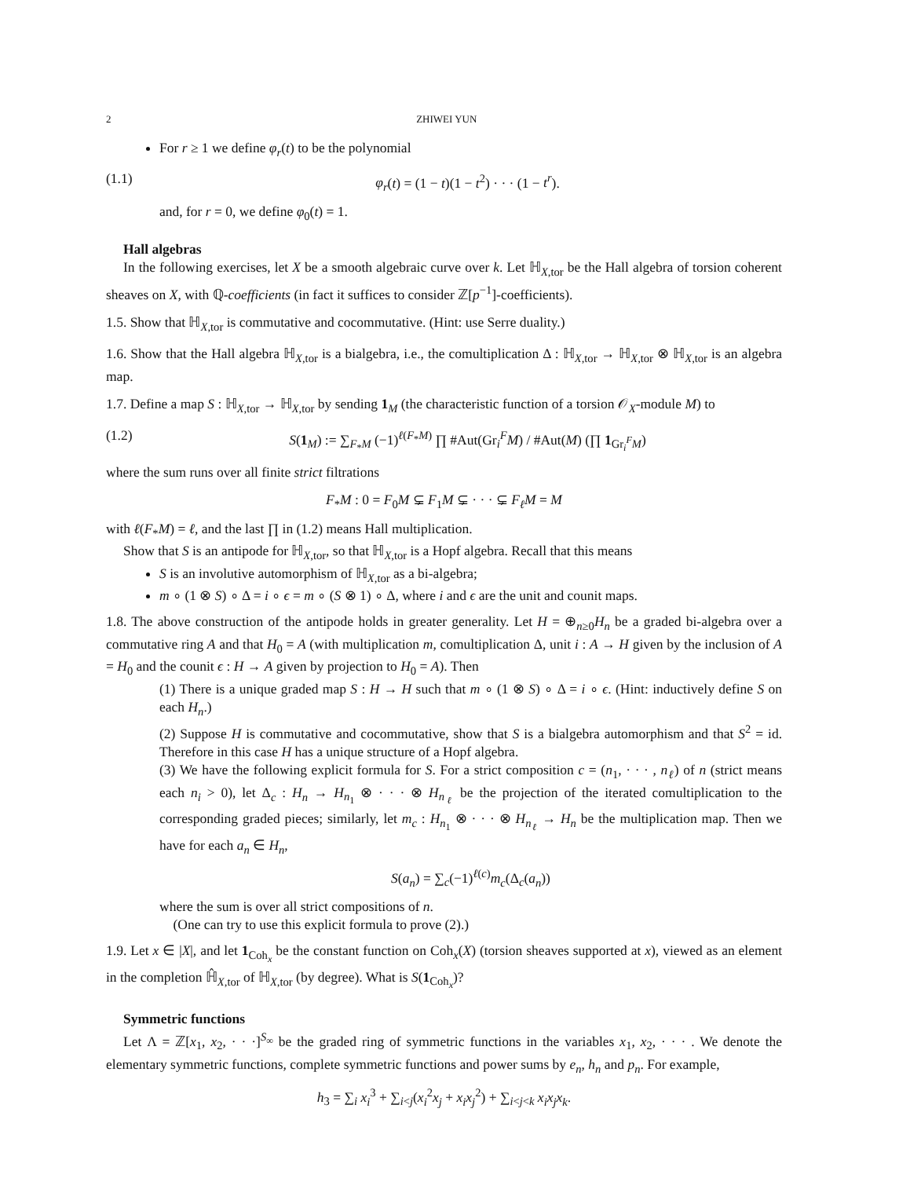2 ZHIWEI YUN
For r ≥ 1 we define φ<sub>r</sub>(t) to be the polynomial
(1.1) φ<sub>r</sub>(t) = (1 − t)(1 − t<sup>2</sup>) · · · (1 − t<sup>r</sup>).
and, for r = 0, we define φ<sub>0</sub>(t) = 1.
Hall algebras
In the following exercises, let X be a smooth algebraic curve over k. Let ℍ<sub>X,tor</sub> be the Hall algebra of torsion coherent sheaves on X, with ℚ-coefficients (in fact it suffices to consider ℤ[p<sup>−1</sup>]-coefficients).
1.5. Show that ℍ<sub>X,tor</sub> is commutative and cocommutative. (Hint: use Serre duality.)
1.6. Show that the Hall algebra ℍ<sub>X,tor</sub> is a bialgebra, i.e., the comultiplication Δ : ℍ<sub>X,tor</sub> → ℍ<sub>X,tor</sub> ⊗ ℍ<sub>X,tor</sub> is an algebra map.
1.7. Define a map S : ℍ<sub>X,tor</sub> → ℍ<sub>X,tor</sub> by sending 1<sub>M</sub> (the characteristic function of a torsion 𝒪<sub>X</sub>-module M) to
(1.2) S(1<sub>M</sub>) := ∑<sub>F<sub>*</sub>M</sub> (−1)<sup>ℓ(F<sub>*</sub>M)</sup> ∏ #Aut(Gr<sub>i</sub><sup>F</sup>M) / #Aut(M) (∏ 1<sub>Gr<sub>i</sub><sup>F</sup>M</sub>)
where the sum runs over all finite strict filtrations
F<sub>*</sub>M : 0 = F<sub>0</sub>M ⊊ F<sub>1</sub>M ⊊ · · · ⊊ F<sub>ℓ</sub>M = M
with ℓ(F<sub>*</sub>M) = ℓ, and the last ∏ in (1.2) means Hall multiplication.
Show that S is an antipode for ℍ<sub>X,tor</sub>, so that ℍ<sub>X,tor</sub> is a Hopf algebra. Recall that this means
S is an involutive automorphism of ℍ<sub>X,tor</sub> as a bi-algebra;
m ∘ (1 ⊗ S) ∘ Δ = i ∘ ϵ = m ∘ (S ⊗ 1) ∘ Δ, where i and ϵ are the unit and counit maps.
1.8. The above construction of the antipode holds in greater generality. Let H = ⊕<sub>n≥0</sub>H<sub>n</sub> be a graded bi-algebra over a commutative ring A and that H<sub>0</sub> = A (with multiplication m, comultiplication Δ, unit i : A → H given by the inclusion of A = H<sub>0</sub> and the counit ϵ : H → A given by projection to H<sub>0</sub> = A). Then
(1) There is a unique graded map S : H → H such that m ∘ (1 ⊗ S) ∘ Δ = i ∘ ϵ. (Hint: inductively define S on each H<sub>n</sub>.)
(2) Suppose H is commutative and cocommutative, show that S is a bialgebra automorphism and that S<sup>2</sup> = id. Therefore in this case H has a unique structure of a Hopf algebra.
(3) We have the following explicit formula for S. For a strict composition c = (n<sub>1</sub>, · · · , n<sub>ℓ</sub>) of n (strict means each n<sub>i</sub> > 0), let Δ<sub>c</sub> : H<sub>n</sub> → H<sub>n<sub>1</sub></sub> ⊗ · · · ⊗ H<sub>n<sub>ℓ</sub></sub> be the projection of the iterated comultiplication to the corresponding graded pieces; similarly, let m<sub>c</sub> : H<sub>n<sub>1</sub></sub> ⊗ · · · ⊗ H<sub>n<sub>ℓ</sub></sub> → H<sub>n</sub> be the multiplication map. Then we have for each a<sub>n</sub> ∈ H<sub>n</sub>,
S(a<sub>n</sub>) = ∑<sub>c</sub>(−1)<sup>ℓ(c)</sup>m<sub>c</sub>(Δ<sub>c</sub>(a<sub>n</sub>))
where the sum is over all strict compositions of n.
(One can try to use this explicit formula to prove (2).)
1.9. Let x ∈ |X|, and let 1<sub>Coh<sub>x</sub></sub> be the constant function on Coh<sub>x</sub>(X) (torsion sheaves supported at x), viewed as an element in the completion ℍ̂<sub>X,tor</sub> of ℍ<sub>X,tor</sub> (by degree). What is S(1<sub>Coh<sub>x</sub></sub>)?
Symmetric functions
Let Λ = ℤ[x<sub>1</sub>, x<sub>2</sub>, · · ·]<sup>S<sub>∞</sub></sup> be the graded ring of symmetric functions in the variables x<sub>1</sub>, x<sub>2</sub>, · · · . We denote the elementary symmetric functions, complete symmetric functions and power sums by e<sub>n</sub>, h<sub>n</sub> and p<sub>n</sub>. For example,
h<sub>3</sub> = ∑<sub>i</sub> x<sub>i</sub><sup>3</sup> + ∑<sub>i<j</sub>(x<sub>i</sub><sup>2</sup>x<sub>j</sub> + x<sub>i</sub>x<sub>j</sub><sup>2</sup>) + ∑<sub>i<j<k</sub> x<sub>i</sub>x<sub>j</sub>x<sub>k</sub>.